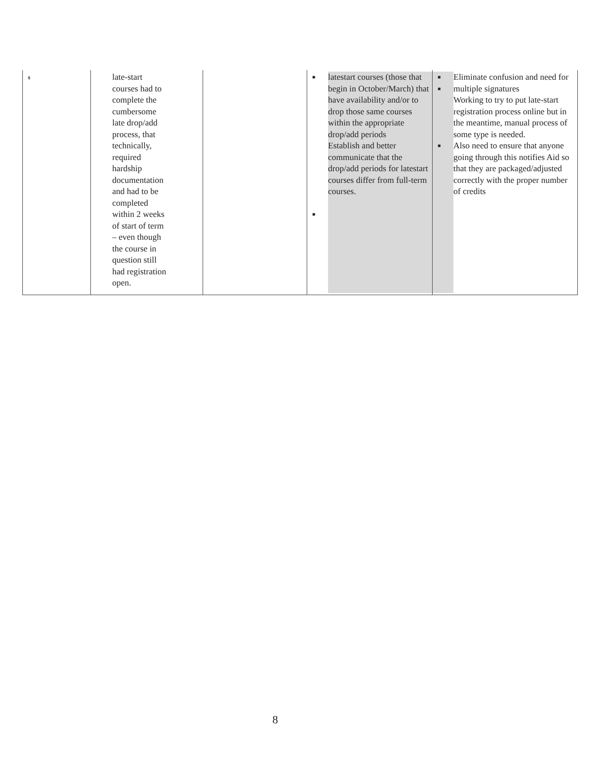| s | late-start courses had to complete the cumbersome late drop/add process, that technically, required hardship documentation and had to be completed within 2 weeks of start of term – even though the course in question still had registration open. | | ■ ■ latestart courses (those that begin in October/March) that have availability and/or to drop those same courses within the appropriate drop/add periods Establish and better communicate that the drop/add periods for latestart courses differ from full-term courses. | ■ ■ ■ Eliminate confusion and need for multiple signatures Working to try to put late-start registration process online but in the meantime, manual process of some type is needed. Also need to ensure that anyone going through this notifies Aid so that they are packaged/adjusted correctly with the proper number of credits |
8